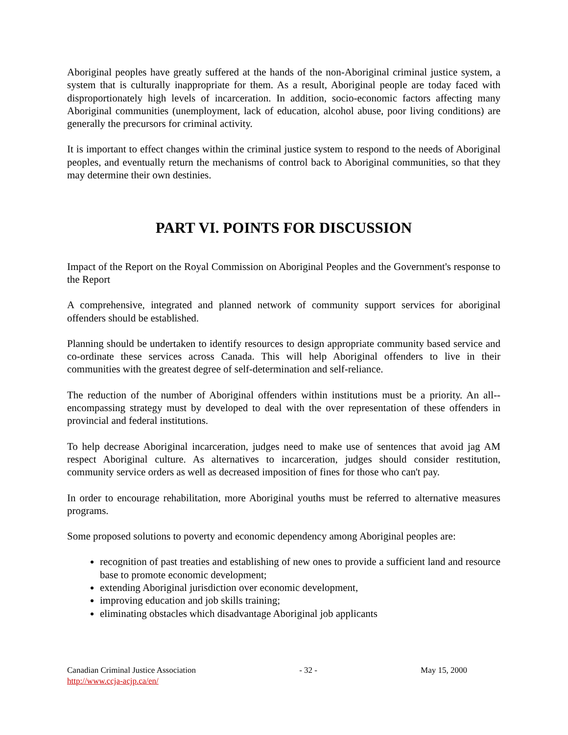Aboriginal peoples have greatly suffered at the hands of the non-Aboriginal criminal justice system, a system that is culturally inappropriate for them. As a result, Aboriginal people are today faced with disproportionately high levels of incarceration. In addition, socio-economic factors affecting many Aboriginal communities (unemployment, lack of education, alcohol abuse, poor living conditions) are generally the precursors for criminal activity.
It is important to effect changes within the criminal justice system to respond to the needs of Aboriginal peoples, and eventually return the mechanisms of control back to Aboriginal communities, so that they may determine their own destinies.
PART VI. POINTS FOR DISCUSSION
Impact of the Report on the Royal Commission on Aboriginal Peoples and the Government's response to the Report
A comprehensive, integrated and planned network of community support services for aboriginal offenders should be established.
Planning should be undertaken to identify resources to design appropriate community based service and co-ordinate these services across Canada. This will help Aboriginal offenders to live in their communities with the greatest degree of self-determination and self-reliance.
The reduction of the number of Aboriginal offenders within institutions must be a priority. An all--encompassing strategy must by developed to deal with the over representation of these offenders in provincial and federal institutions.
To help decrease Aboriginal incarceration, judges need to make use of sentences that avoid jag AM respect Aboriginal culture. As alternatives to incarceration, judges should consider restitution, community service orders as well as decreased imposition of fines for those who can't pay.
In order to encourage rehabilitation, more Aboriginal youths must be referred to alternative measures programs.
Some proposed solutions to poverty and economic dependency among Aboriginal peoples are:
recognition of past treaties and establishing of new ones to provide a sufficient land and resource base to promote economic development;
extending Aboriginal jurisdiction over economic development,
improving education and job skills training;
eliminating obstacles which disadvantage Aboriginal job applicants
Canadian Criminal Justice Association
http://www.ccja-acjp.ca/en/
- 32 - May 15, 2000